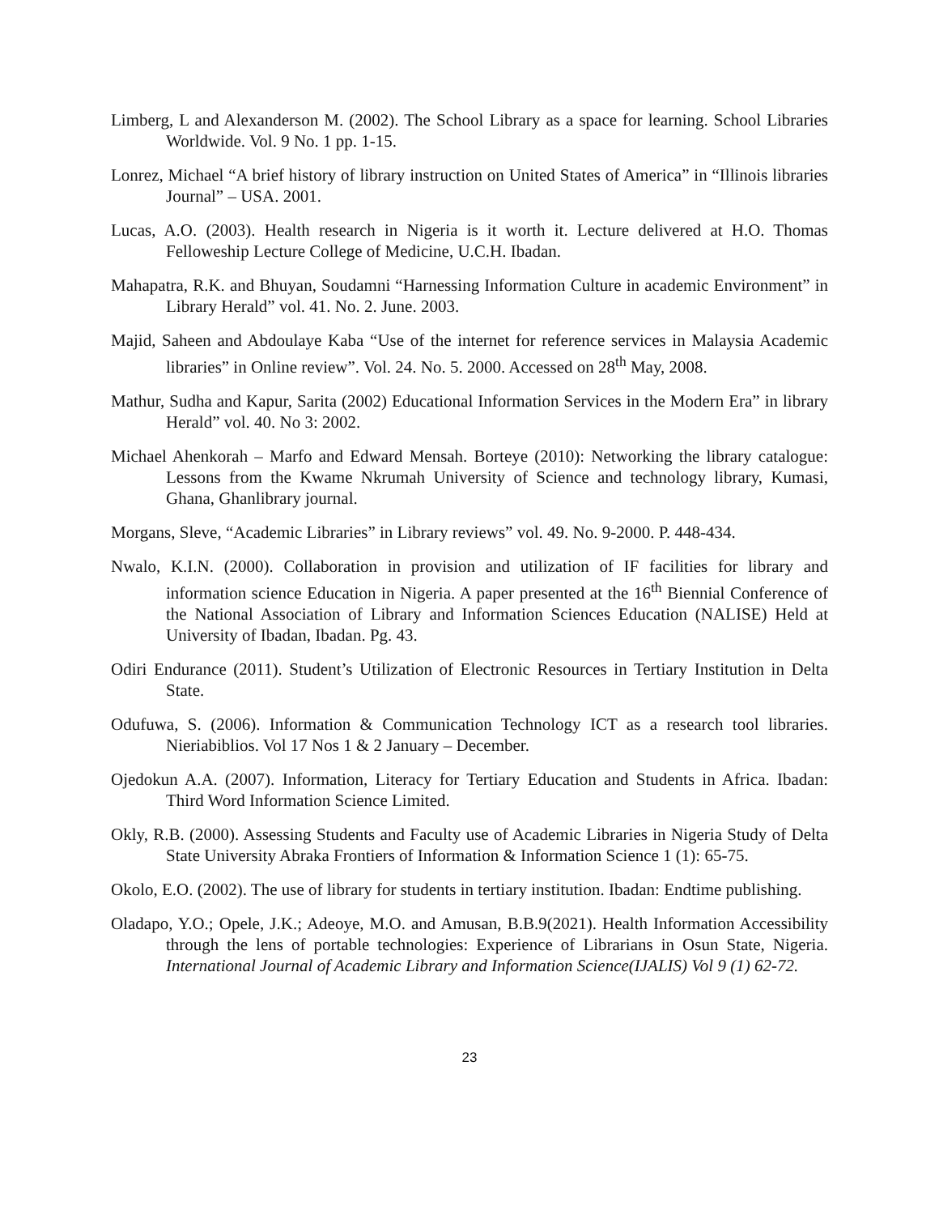Limberg, L and Alexanderson M. (2002). The School Library as a space for learning. School Libraries Worldwide. Vol. 9 No. 1 pp. 1-15.
Lonrez, Michael “A brief history of library instruction on United States of America” in “Illinois libraries Journal” – USA. 2001.
Lucas, A.O. (2003). Health research in Nigeria is it worth it. Lecture delivered at H.O. Thomas Felloweship Lecture College of Medicine, U.C.H. Ibadan.
Mahapatra, R.K. and Bhuyan, Soudamni “Harnessing Information Culture in academic Environment” in Library Herald” vol. 41. No. 2. June. 2003.
Majid, Saheen and Abdoulaye Kaba “Use of the internet for reference services in Malaysia Academic libraries” in Online review”. Vol. 24. No. 5. 2000. Accessed on 28<sup>th</sup> May, 2008.
Mathur, Sudha and Kapur, Sarita (2002) Educational Information Services in the Modern Era” in library Herald” vol. 40. No 3: 2002.
Michael Ahenkorah – Marfo and Edward Mensah. Borteye (2010): Networking the library catalogue: Lessons from the Kwame Nkrumah University of Science and technology library, Kumasi, Ghana, Ghanlibrary journal.
Morgans, Sleve, “Academic Libraries” in Library reviews” vol. 49. No. 9-2000. P. 448-434.
Nwalo, K.I.N. (2000). Collaboration in provision and utilization of IF facilities for library and information science Education in Nigeria. A paper presented at the 16<sup>th</sup> Biennial Conference of the National Association of Library and Information Sciences Education (NALISE) Held at University of Ibadan, Ibadan. Pg. 43.
Odiri Endurance (2011). Student’s Utilization of Electronic Resources in Tertiary Institution in Delta State.
Odufuwa, S. (2006). Information & Communication Technology ICT as a research tool libraries. Nieriabiblios. Vol 17 Nos 1 & 2 January – December.
Ojedokun A.A. (2007). Information, Literacy for Tertiary Education and Students in Africa. Ibadan: Third Word Information Science Limited.
Okly, R.B. (2000). Assessing Students and Faculty use of Academic Libraries in Nigeria Study of Delta State University Abraka Frontiers of Information & Information Science 1 (1): 65-75.
Okolo, E.O. (2002). The use of library for students in tertiary institution. Ibadan: Endtime publishing.
Oladapo, Y.O.; Opele, J.K.; Adeoye, M.O. and Amusan, B.B.9(2021). Health Information Accessibility through the lens of portable technologies: Experience of Librarians in Osun State, Nigeria. International Journal of Academic Library and Information Science(IJALIS) Vol 9 (1) 62-72.
23